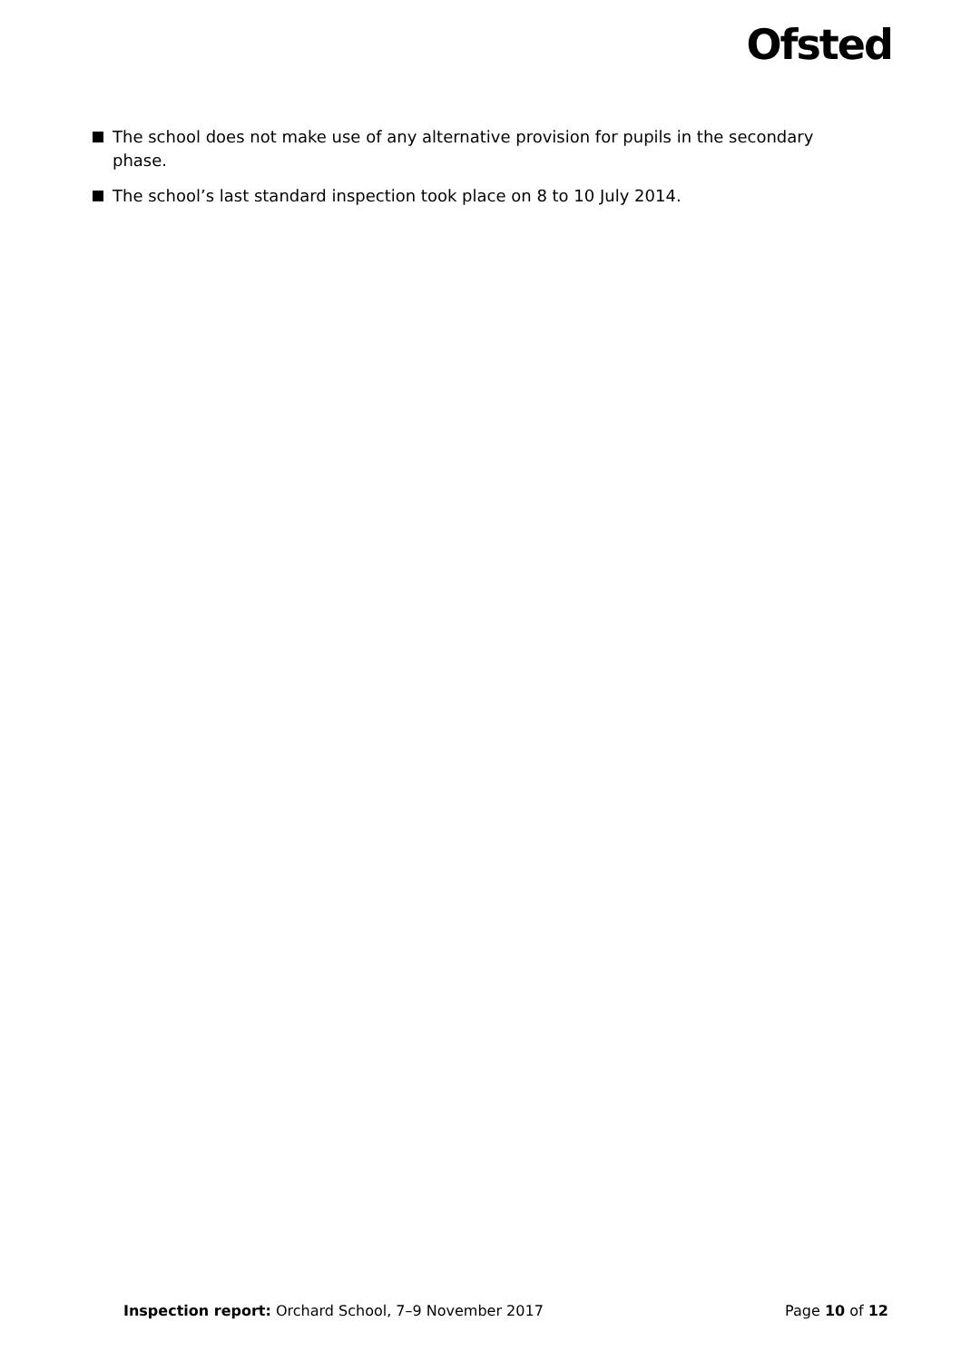Ofsted
The school does not make use of any alternative provision for pupils in the secondary phase.
The school’s last standard inspection took place on 8 to 10 July 2014.
Inspection report: Orchard School, 7–9 November 2017 Page 10 of 12